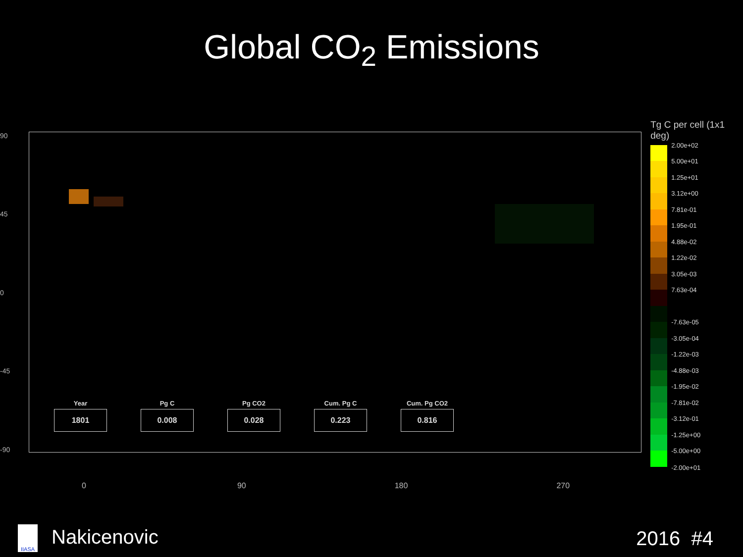Global CO<sub>2</sub> Emissions
90
45
0
-45
-90
Year
1801
Pg C
0.008
Pg CO2
0.028
Cum. Pg C
0.223
Cum. Pg CO2
0.816
Tg C per cell (1x1 deg)
2.00e+02
5.00e+01
1.25e+01
3.12e+00
7.81e-01
1.95e-01
4.88e-02
1.22e-02
3.05e-03
7.63e-04
-7.63e-05
-3.05e-04
-1.22e-03
-4.88e-03
-1.95e-02
-7.81e-02
-3.12e-01
-1.25e+00
-5.00e+00
-2.00e+01
0 90 180 270
IIASA Nakicenovic 2016 #4